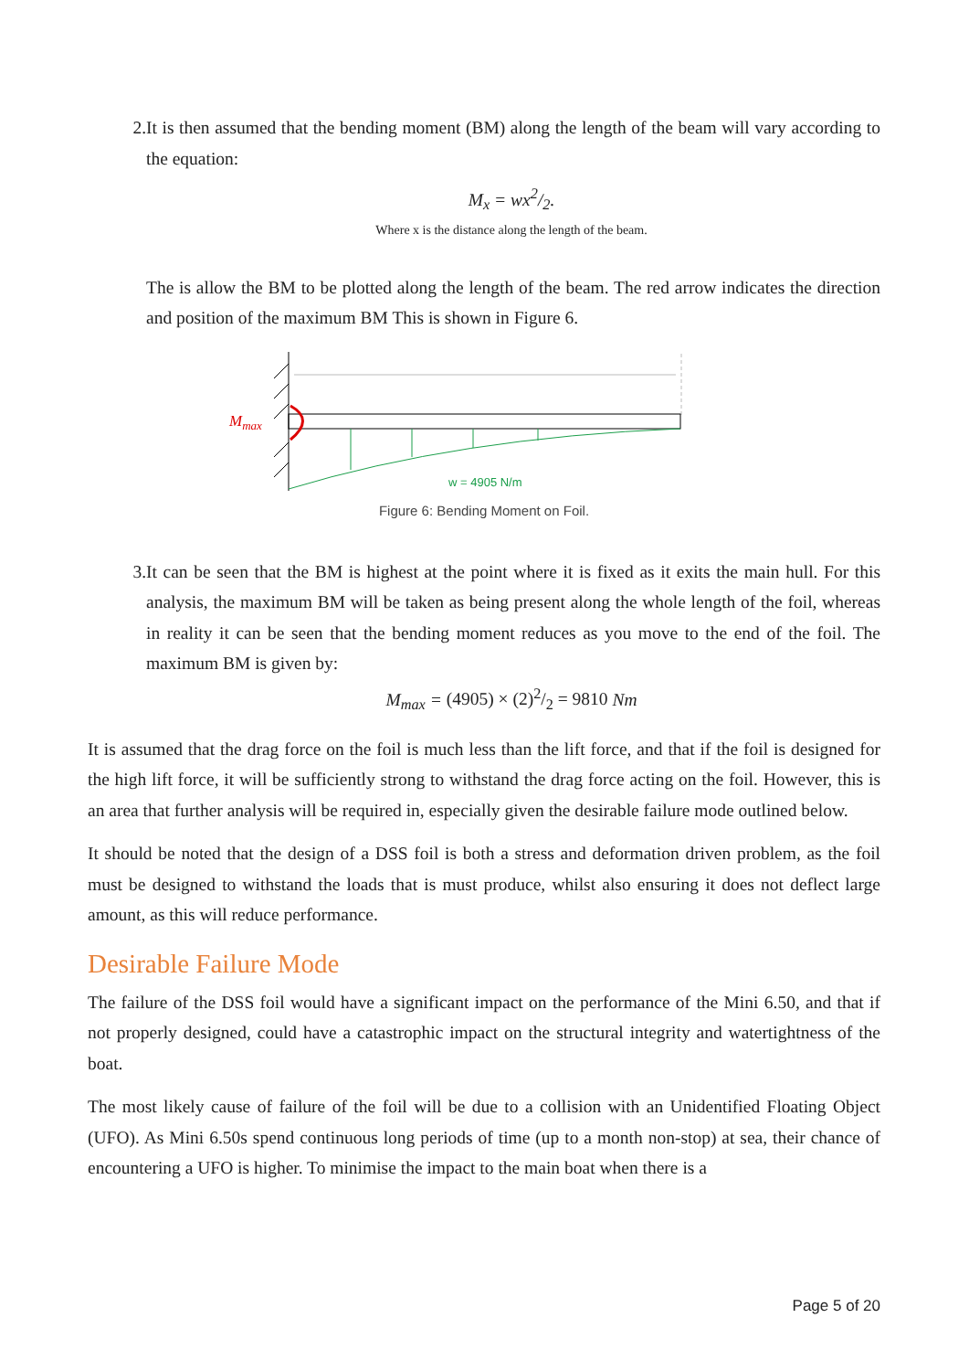2. It is then assumed that the bending moment (BM) along the length of the beam will vary according to the equation:
M<sub>x</sub> = wx2/2.
Where x is the distance along the length of the beam.
The is allow the BM to be plotted along the length of the beam. The red arrow indicates the direction and position of the maximum BM This is shown in Figure 6.
Mmax
w = 4905 N/m
Figure 6: Bending Moment on Foil.
3. It can be seen that the BM is highest at the point where it is fixed as it exits the main hull. For this analysis, the maximum BM will be taken as being present along the whole length of the foil, whereas in reality it can be seen that the bending moment reduces as you move to the end of the foil. The maximum BM is given by:
M<sub>max</sub> = (4905) × (2)2/2 = 9810 Nm
It is assumed that the drag force on the foil is much less than the lift force, and that if the foil is designed for the high lift force, it will be sufficiently strong to withstand the drag force acting on the foil. However, this is an area that further analysis will be required in, especially given the desirable failure mode outlined below.
It should be noted that the design of a DSS foil is both a stress and deformation driven problem, as the foil must be designed to withstand the loads that is must produce, whilst also ensuring it does not deflect large amount, as this will reduce performance.
Desirable Failure Mode
The failure of the DSS foil would have a significant impact on the performance of the Mini 6.50, and that if not properly designed, could have a catastrophic impact on the structural integrity and watertightness of the boat.
The most likely cause of failure of the foil will be due to a collision with an Unidentified Floating Object (UFO). As Mini 6.50s spend continuous long periods of time (up to a month non-stop) at sea, their chance of encountering a UFO is higher. To minimise the impact to the main boat when there is a
Page 5 of 20